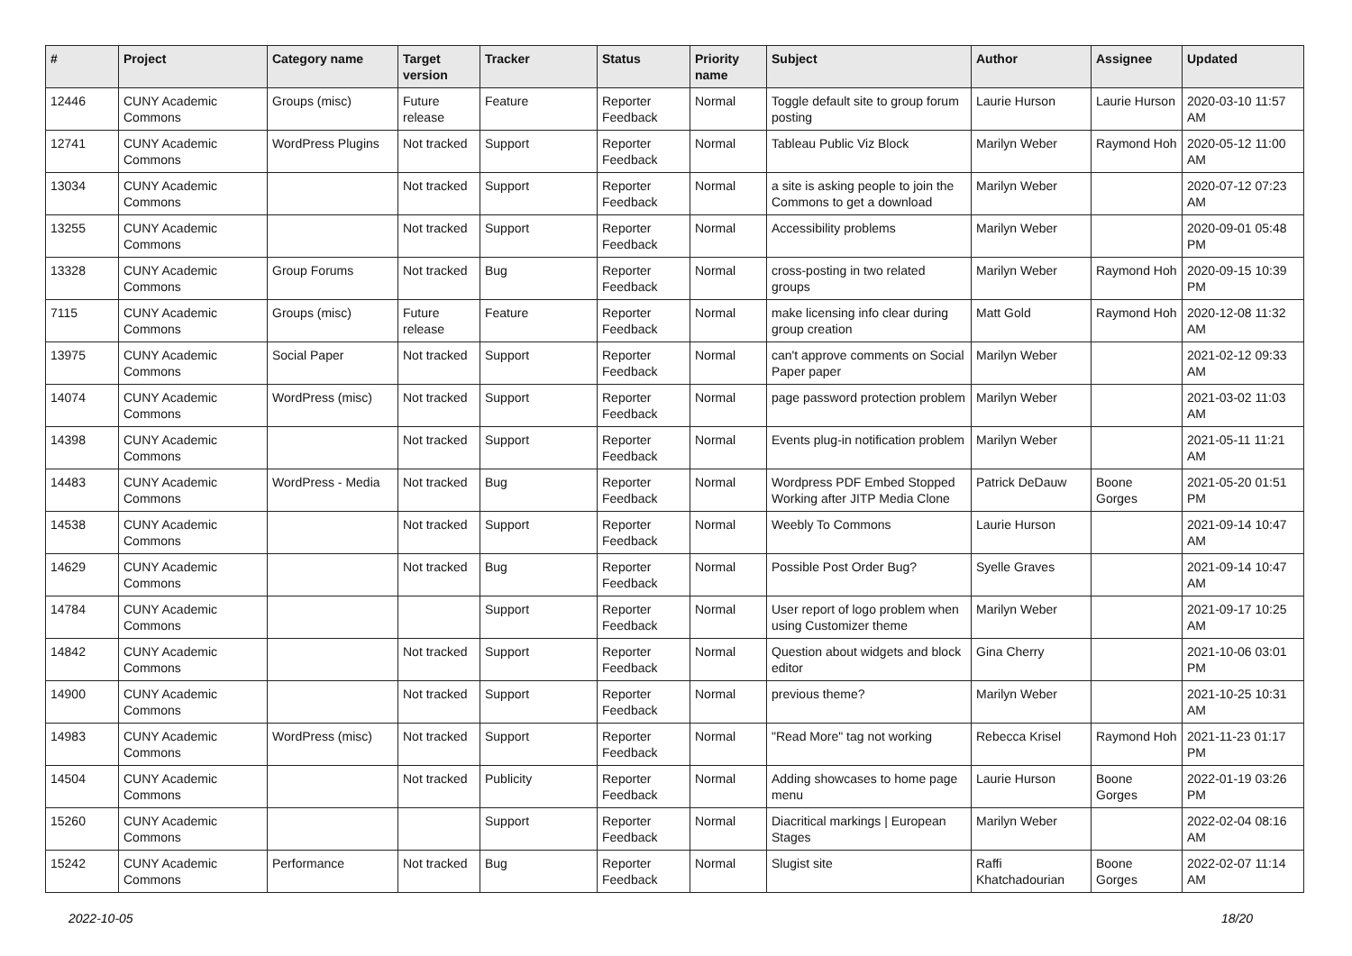| # | Project | Category name | Target version | Tracker | Status | Priority name | Subject | Author | Assignee | Updated |
| --- | --- | --- | --- | --- | --- | --- | --- | --- | --- | --- |
| 12446 | CUNY Academic Commons | Groups (misc) | Future release | Feature | Reporter Feedback | Normal | Toggle default site to group forum posting | Laurie Hurson | Laurie Hurson | 2020-03-10 11:57 AM |
| 12741 | CUNY Academic Commons | WordPress Plugins | Not tracked | Support | Reporter Feedback | Normal | Tableau Public Viz Block | Marilyn Weber | Raymond Hoh | 2020-05-12 11:00 AM |
| 13034 | CUNY Academic Commons | | Not tracked | Support | Reporter Feedback | Normal | a site is asking people to join the Commons to get a download | Marilyn Weber | | 2020-07-12 07:23 AM |
| 13255 | CUNY Academic Commons | | Not tracked | Support | Reporter Feedback | Normal | Accessibility problems | Marilyn Weber | | 2020-09-01 05:48 PM |
| 13328 | CUNY Academic Commons | Group Forums | Not tracked | Bug | Reporter Feedback | Normal | cross-posting in two related groups | Marilyn Weber | Raymond Hoh | 2020-09-15 10:39 PM |
| 7115 | CUNY Academic Commons | Groups (misc) | Future release | Feature | Reporter Feedback | Normal | make licensing info clear during group creation | Matt Gold | Raymond Hoh | 2020-12-08 11:32 AM |
| 13975 | CUNY Academic Commons | Social Paper | Not tracked | Support | Reporter Feedback | Normal | can't approve comments on Social Paper paper | Marilyn Weber | | 2021-02-12 09:33 AM |
| 14074 | CUNY Academic Commons | WordPress (misc) | Not tracked | Support | Reporter Feedback | Normal | page password protection problem | Marilyn Weber | | 2021-03-02 11:03 AM |
| 14398 | CUNY Academic Commons | | Not tracked | Support | Reporter Feedback | Normal | Events plug-in notification problem | Marilyn Weber | | 2021-05-11 11:21 AM |
| 14483 | CUNY Academic Commons | WordPress - Media | Not tracked | Bug | Reporter Feedback | Normal | Wordpress PDF Embed Stopped Working after JITP Media Clone | Patrick DeDauw | Boone Gorges | 2021-05-20 01:51 PM |
| 14538 | CUNY Academic Commons | | Not tracked | Support | Reporter Feedback | Normal | Weebly To Commons | Laurie Hurson | | 2021-09-14 10:47 AM |
| 14629 | CUNY Academic Commons | | Not tracked | Bug | Reporter Feedback | Normal | Possible Post Order Bug? | Syelle Graves | | 2021-09-14 10:47 AM |
| 14784 | CUNY Academic Commons | | | Support | Reporter Feedback | Normal | User report of logo problem when using Customizer theme | Marilyn Weber | | 2021-09-17 10:25 AM |
| 14842 | CUNY Academic Commons | | Not tracked | Support | Reporter Feedback | Normal | Question about widgets and block editor | Gina Cherry | | 2021-10-06 03:01 PM |
| 14900 | CUNY Academic Commons | | Not tracked | Support | Reporter Feedback | Normal | previous theme? | Marilyn Weber | | 2021-10-25 10:31 AM |
| 14983 | CUNY Academic Commons | WordPress (misc) | Not tracked | Support | Reporter Feedback | Normal | "Read More" tag not working | Rebecca Krisel | Raymond Hoh | 2021-11-23 01:17 PM |
| 14504 | CUNY Academic Commons | | Not tracked | Publicity | Reporter Feedback | Normal | Adding showcases to home page menu | Laurie Hurson | Boone Gorges | 2022-01-19 03:26 PM |
| 15260 | CUNY Academic Commons | | | Support | Reporter Feedback | Normal | Diacritical markings / European Stages | Marilyn Weber | | 2022-02-04 08:16 AM |
| 15242 | CUNY Academic Commons | Performance | Not tracked | Bug | Reporter Feedback | Normal | Slugist site | Raffi Khatchadourian | Boone Gorges | 2022-02-07 11:14 AM |
2022-10-05 18/20